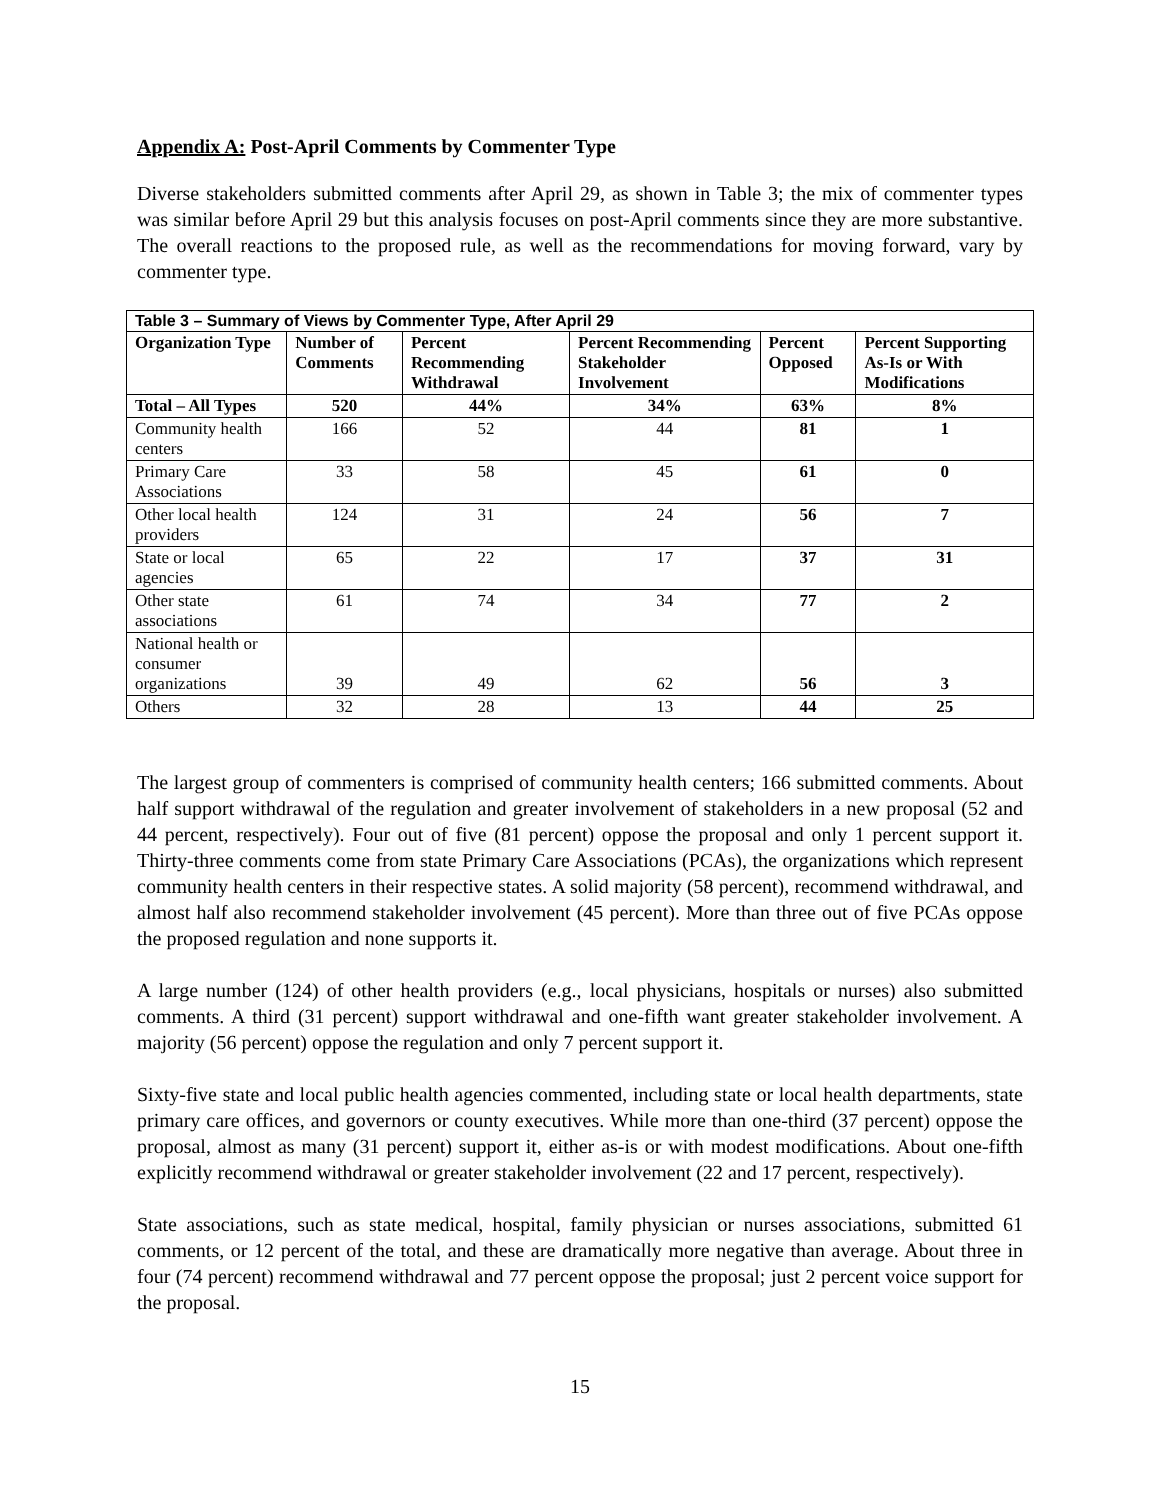Appendix A: Post-April Comments by Commenter Type
Diverse stakeholders submitted comments after April 29, as shown in Table 3; the mix of commenter types was similar before April 29 but this analysis focuses on post-April comments since they are more substantive. The overall reactions to the proposed rule, as well as the recommendations for moving forward, vary by commenter type.
| Table 3 – Summary of Views by Commenter Type, After April 29 | | | | | |
| Organization Type | Number of Comments | Percent Recommending Withdrawal | Percent Recommending Stakeholder Involvement | Percent Opposed | Percent Supporting As-Is or With Modifications |
| Total – All Types | 520 | 44% | 34% | 63% | 8% |
| Community health centers | 166 | 52 | 44 | 81 | 1 |
| Primary Care Associations | 33 | 58 | 45 | 61 | 0 |
| Other local health providers | 124 | 31 | 24 | 56 | 7 |
| State or local agencies | 65 | 22 | 17 | 37 | 31 |
| Other state associations | 61 | 74 | 34 | 77 | 2 |
| National health or consumer organizations | 39 | 49 | 62 | 56 | 3 |
| Others | 32 | 28 | 13 | 44 | 25 |
The largest group of commenters is comprised of community health centers; 166 submitted comments. About half support withdrawal of the regulation and greater involvement of stakeholders in a new proposal (52 and 44 percent, respectively). Four out of five (81 percent) oppose the proposal and only 1 percent support it. Thirty-three comments come from state Primary Care Associations (PCAs), the organizations which represent community health centers in their respective states. A solid majority (58 percent), recommend withdrawal, and almost half also recommend stakeholder involvement (45 percent). More than three out of five PCAs oppose the proposed regulation and none supports it.
A large number (124) of other health providers (e.g., local physicians, hospitals or nurses) also submitted comments. A third (31 percent) support withdrawal and one-fifth want greater stakeholder involvement. A majority (56 percent) oppose the regulation and only 7 percent support it.
Sixty-five state and local public health agencies commented, including state or local health departments, state primary care offices, and governors or county executives. While more than one-third (37 percent) oppose the proposal, almost as many (31 percent) support it, either as-is or with modest modifications. About one-fifth explicitly recommend withdrawal or greater stakeholder involvement (22 and 17 percent, respectively).
State associations, such as state medical, hospital, family physician or nurses associations, submitted 61 comments, or 12 percent of the total, and these are dramatically more negative than average. About three in four (74 percent) recommend withdrawal and 77 percent oppose the proposal; just 2 percent voice support for the proposal.
15